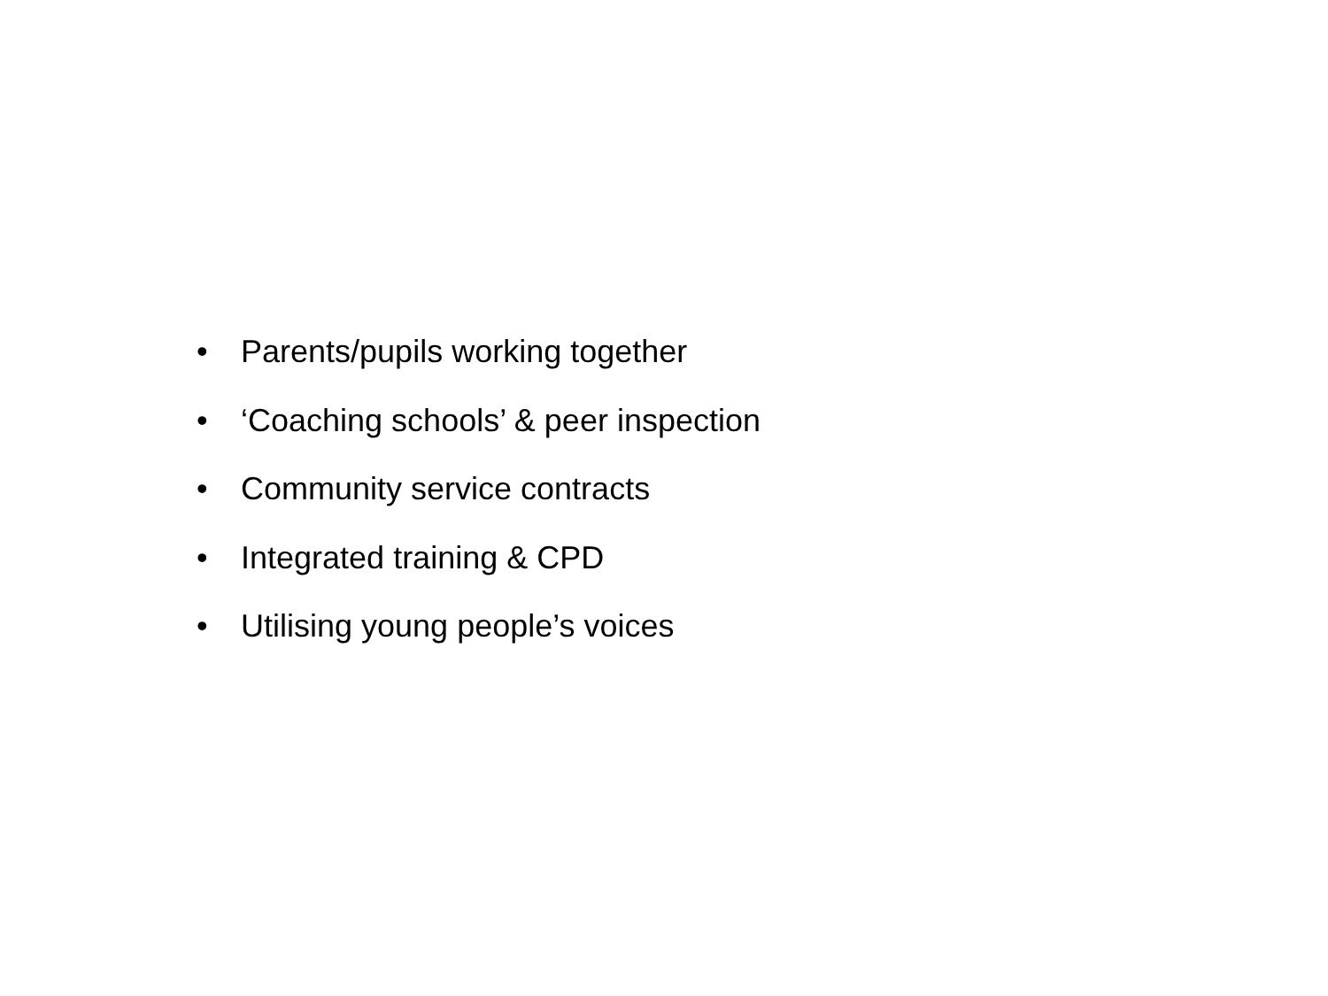• Parents/pupils working together
• ‘Coaching schools’ & peer inspection
• Community service contracts
• Integrated training & CPD
• Utilising young people’s voices